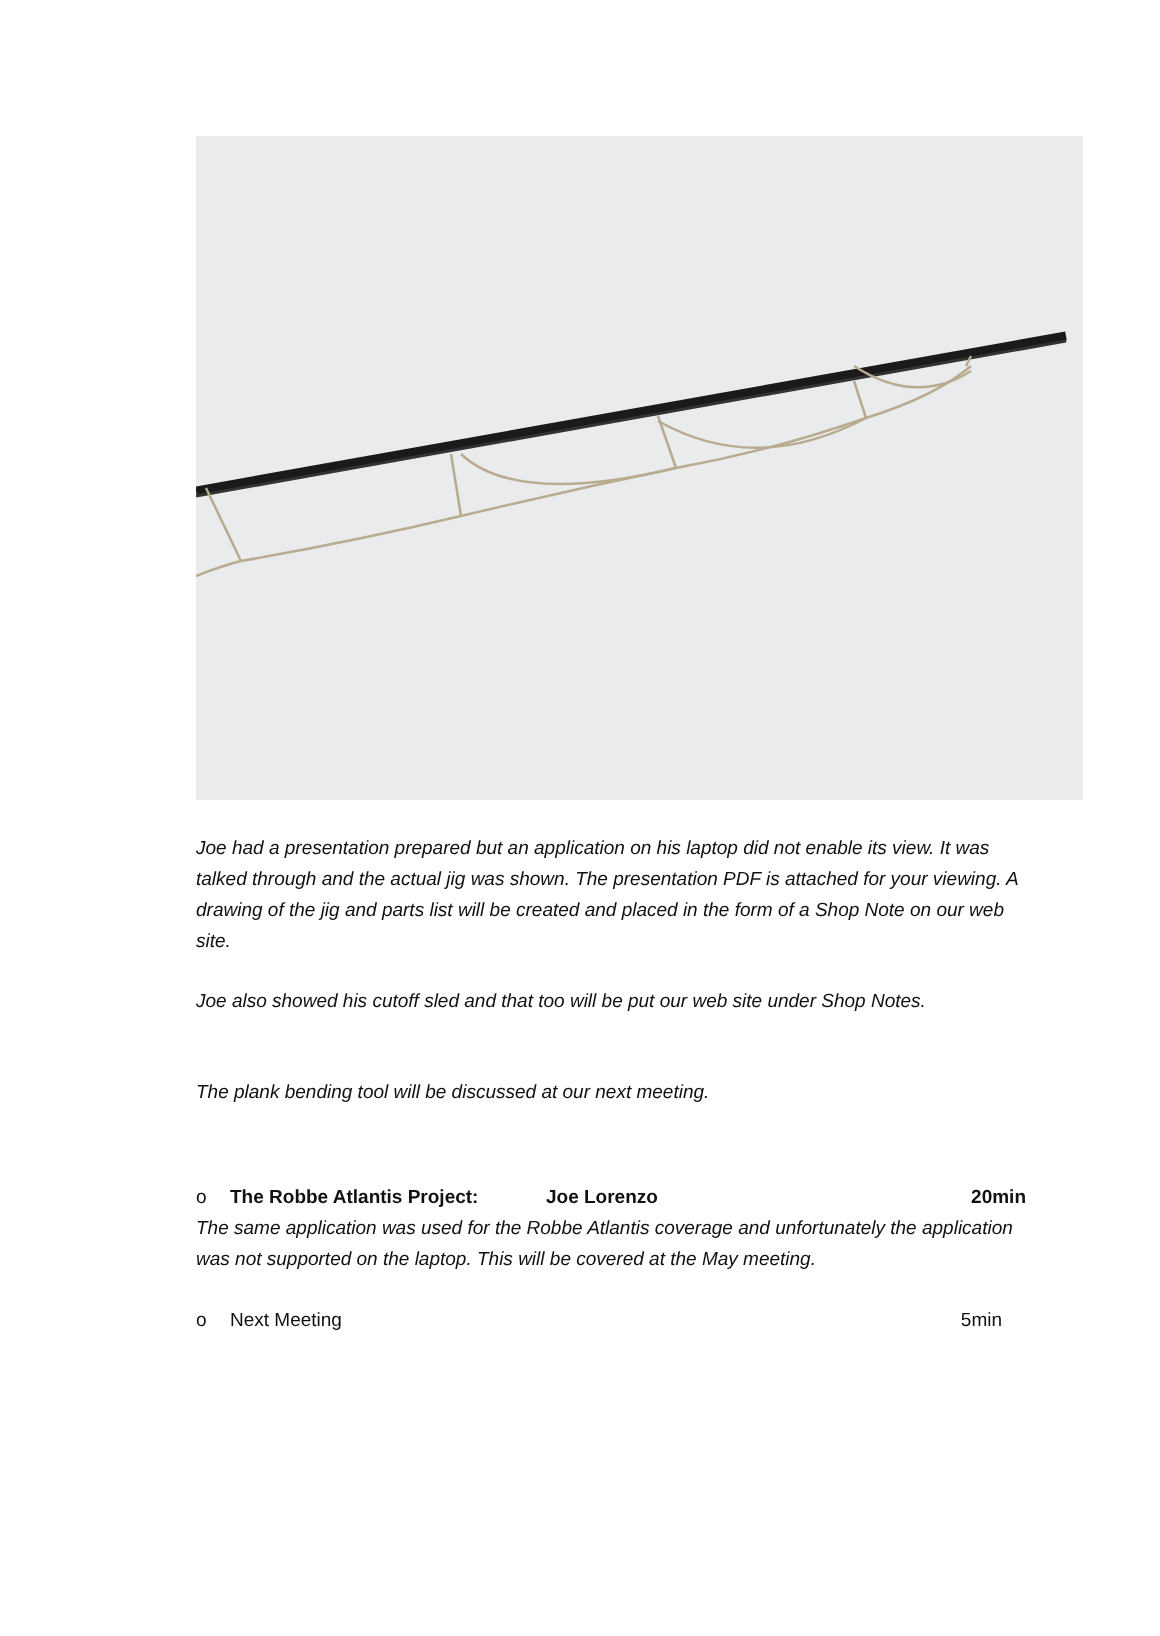Joe had a presentation prepared but an application on his laptop did not enable its view. It was talked through and the actual jig was shown. The presentation PDF is attached for your viewing. A drawing of the jig and parts list will be created and placed in the form of a Shop Note on our web site.
Joe also showed his cutoff sled and that too will be put our web site under Shop Notes.
The plank bending tool will be discussed at our next meeting.
o The Robbe Atlantis Project: Joe Lorenzo 20min
The same application was used for the Robbe Atlantis coverage and unfortunately the application was not supported on the laptop. This will be covered at the May meeting.
o Next Meeting 5min